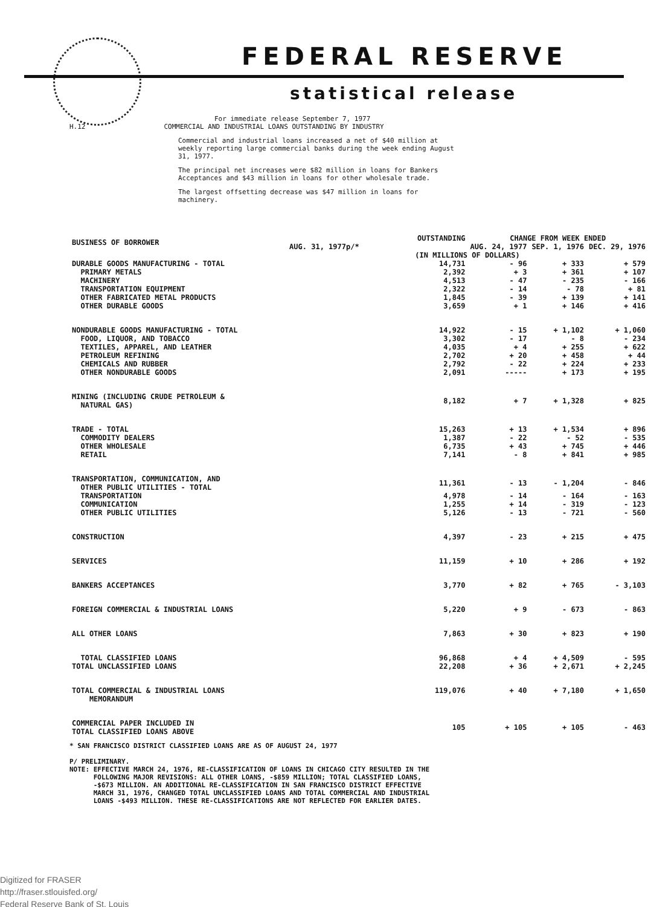FEDERAL RESERVE
statistical release
For immediate release September 7, 1977
H.12 COMMERCIAL AND INDUSTRIAL LOANS OUTSTANDING BY INDUSTRY
Commercial and industrial loans increased a net of $40 million at weekly reporting large commercial banks during the week ending August 31, 1977.
The principal net increases were $82 million in loans for Bankers Acceptances and $43 million in loans for other wholesale trade.
The largest offsetting decrease was $47 million in loans for machinery.
| BUSINESS OF BORROWER | OUTSTANDING | CHANGE FROM WEEK ENDED | | |
| --- | --- | --- | --- | --- |
| | AUG. 31, 1977p/* | AUG. 24, 1977 | SEP. 1, 1976 | DEC. 29, 1976 |
| | (IN MILLIONS OF DOLLARS) | | | |
| DURABLE GOODS MANUFACTURING - TOTAL | 14,731 | - 96 | + 333 | + 579 |
| PRIMARY METALS | 2,392 | + 3 | + 361 | + 107 |
| MACHINERY | 4,513 | - 47 | - 235 | - 166 |
| TRANSPORTATION EQUIPMENT | 2,322 | - 14 | - 78 | + 81 |
| OTHER FABRICATED METAL PRODUCTS | 1,845 | - 39 | + 139 | + 141 |
| OTHER DURABLE GOODS | 3,659 | + 1 | + 146 | + 416 |
| NONDURABLE GOODS MANUFACTURING - TOTAL | 14,922 | - 15 | + 1,102 | + 1,060 |
| FOOD, LIQUOR, AND TOBACCO | 3,302 | - 17 | - 8 | - 234 |
| TEXTILES, APPAREL, AND LEATHER | 4,035 | + 4 | + 255 | + 622 |
| PETROLEUM REFINING | 2,702 | + 20 | + 458 | + 44 |
| CHEMICALS AND RUBBER | 2,792 | - 22 | + 224 | + 233 |
| OTHER NONDURABLE GOODS | 2,091 | ----- | + 173 | + 195 |
| MINING (INCLUDING CRUDE PETROLEUM & NATURAL GAS) | 8,182 | + 7 | + 1,328 | + 825 |
| TRADE - TOTAL | 15,263 | + 13 | + 1,534 | + 896 |
| COMMODITY DEALERS | 1,387 | - 22 | - 52 | - 535 |
| OTHER WHOLESALE | 6,735 | + 43 | + 745 | + 446 |
| RETAIL | 7,141 | - 8 | + 841 | + 985 |
| TRANSPORTATION, COMMUNICATION, AND OTHER PUBLIC UTILITIES - TOTAL | 11,361 | - 13 | - 1,204 | - 846 |
| TRANSPORTATION | 4,978 | - 14 | - 164 | - 163 |
| COMMUNICATION | 1,255 | + 14 | - 319 | - 123 |
| OTHER PUBLIC UTILITIES | 5,126 | - 13 | - 721 | - 560 |
| CONSTRUCTION | 4,397 | - 23 | + 215 | + 475 |
| SERVICES | 11,159 | + 10 | + 286 | + 192 |
| BANKERS ACCEPTANCES | 3,770 | + 82 | + 765 | - 3,103 |
| FOREIGN COMMERCIAL & INDUSTRIAL LOANS | 5,220 | + 9 | - 673 | - 863 |
| ALL OTHER LOANS | 7,863 | + 30 | + 823 | + 190 |
| TOTAL CLASSIFIED LOANS | 96,868 | + 4 | + 4,509 | - 595 |
| TOTAL UNCLASSIFIED LOANS | 22,208 | + 36 | + 2,671 | + 2,245 |
| TOTAL COMMERCIAL & INDUSTRIAL LOANS | 119,076 | + 40 | + 7,180 | + 1,650 |
| MEMORANDUM | | | | |
| COMMERCIAL PAPER INCLUDED IN TOTAL CLASSIFIED LOANS ABOVE | 105 | + 105 | + 105 | - 463 |
* SAN FRANCISCO DISTRICT CLASSIFIED LOANS ARE AS OF AUGUST 24, 1977
P/ PRELIMINARY.
NOTE: EFFECTIVE MARCH 24, 1976, RE-CLASSIFICATION OF LOANS IN CHICAGO CITY RESULTED IN THE
FOLLOWING MAJOR REVISIONS: ALL OTHER LOANS, -$859 MILLION; TOTAL CLASSIFIED LOANS,
-$673 MILLION. AN ADDITIONAL RE-CLASSIFICATION IN SAN FRANCISCO DISTRICT EFFECTIVE
MARCH 31, 1976, CHANGED TOTAL UNCLASSIFIED LOANS AND TOTAL COMMERCIAL AND INDUSTRIAL
LOANS -$493 MILLION. THESE RE-CLASSIFICATIONS ARE NOT REFLECTED FOR EARLIER DATES.
Digitized for FRASER
http://fraser.stlouisfed.org/
Federal Reserve Bank of St. Louis